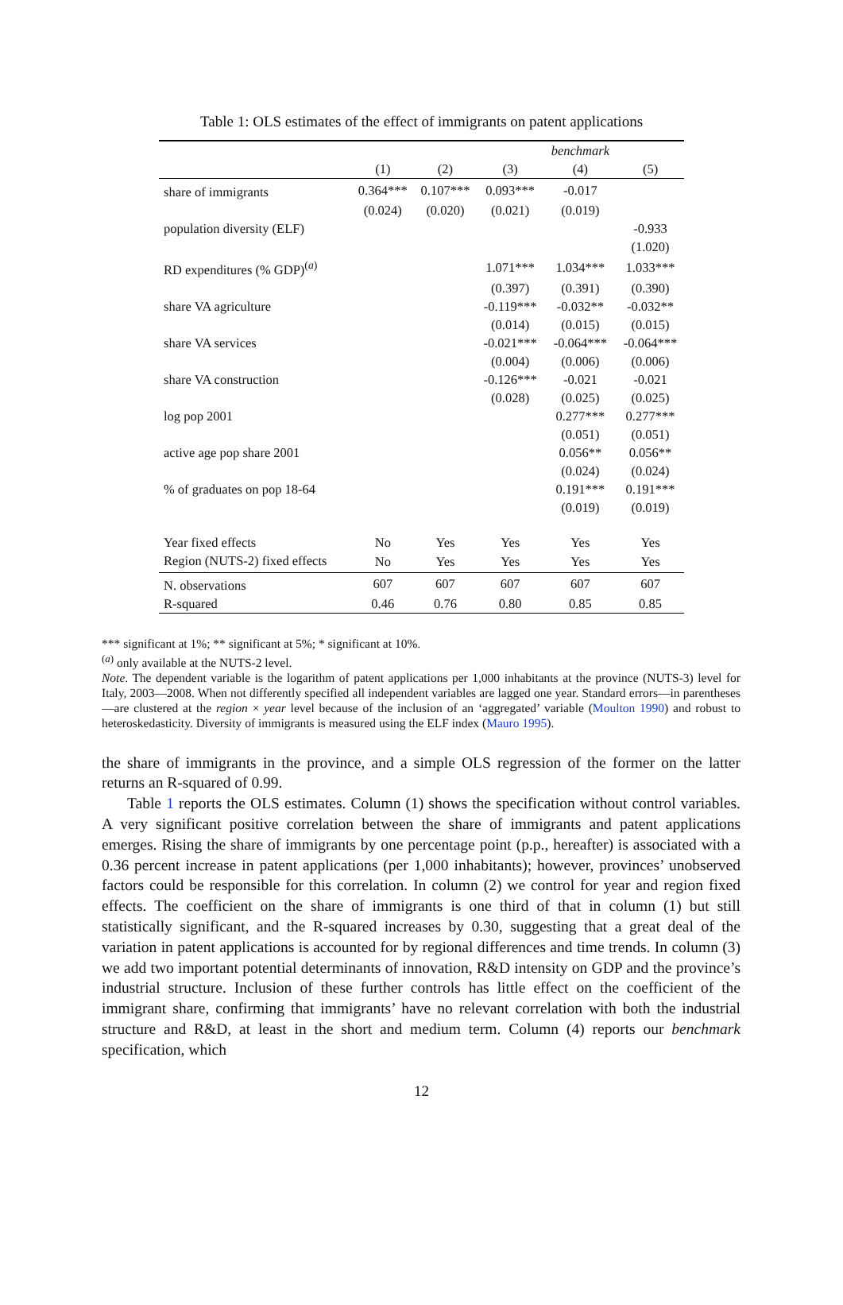Table 1: OLS estimates of the effect of immigrants on patent applications
| | | | | benchmark | |
| --- | --- | --- | --- | --- | --- |
| | (1) | (2) | (3) | (4) | (5) |
| share of immigrants | 0.364*** | 0.107*** | 0.093*** | -0.017 | |
| | (0.024) | (0.020) | (0.021) | (0.019) | |
| population diversity (ELF) | | | | | -0.933 |
| | | | | | (1.020) |
| RD expenditures (% GDP)<sup>(a)</sup> | | | 1.071*** | 1.034*** | 1.033*** |
| | | | (0.397) | (0.391) | (0.390) |
| share VA agriculture | | | -0.119*** | -0.032** | -0.032** |
| | | | (0.014) | (0.015) | (0.015) |
| share VA services | | | -0.021*** | -0.064*** | -0.064*** |
| | | | (0.004) | (0.006) | (0.006) |
| share VA construction | | | -0.126*** | -0.021 | -0.021 |
| | | | (0.028) | (0.025) | (0.025) |
| log pop 2001 | | | | 0.277*** | 0.277*** |
| | | | | (0.051) | (0.051) |
| active age pop share 2001 | | | | 0.056** | 0.056** |
| | | | | (0.024) | (0.024) |
| % of graduates on pop 18-64 | | | | 0.191*** | 0.191*** |
| | | | | (0.019) | (0.019) |
| Year fixed effects | No | Yes | Yes | Yes | Yes |
| Region (NUTS-2) fixed effects | No | Yes | Yes | Yes | Yes |
| N. observations | 607 | 607 | 607 | 607 | 607 |
| R-squared | 0.46 | 0.76 | 0.80 | 0.85 | 0.85 |
*** significant at 1%; ** significant at 5%; * significant at 10%.
<sup>(a)</sup> only available at the NUTS-2 level.
Note. The dependent variable is the logarithm of patent applications per 1,000 inhabitants at the province (NUTS-3) level for Italy, 2003—2008. When not differently specified all independent variables are lagged one year. Standard errors—in parentheses—are clustered at the region × year level because of the inclusion of an ‘aggregated’ variable (Moulton 1990) and robust to heteroskedasticity. Diversity of immigrants is measured using the ELF index (Mauro 1995).
the share of immigrants in the province, and a simple OLS regression of the former on the latter returns an R-squared of 0.99.
Table 1 reports the OLS estimates. Column (1) shows the specification without control variables. A very significant positive correlation between the share of immigrants and patent applications emerges. Rising the share of immigrants by one percentage point (p.p., hereafter) is associated with a 0.36 percent increase in patent applications (per 1,000 inhabitants); however, provinces’ unobserved factors could be responsible for this correlation. In column (2) we control for year and region fixed effects. The coefficient on the share of immigrants is one third of that in column (1) but still statistically significant, and the R-squared increases by 0.30, suggesting that a great deal of the variation in patent applications is accounted for by regional differences and time trends. In column (3) we add two important potential determinants of innovation, R&D intensity on GDP and the province’s industrial structure. Inclusion of these further controls has little effect on the coefficient of the immigrant share, confirming that immigrants’ have no relevant correlation with both the industrial structure and R&D, at least in the short and medium term. Column (4) reports our benchmark specification, which
12